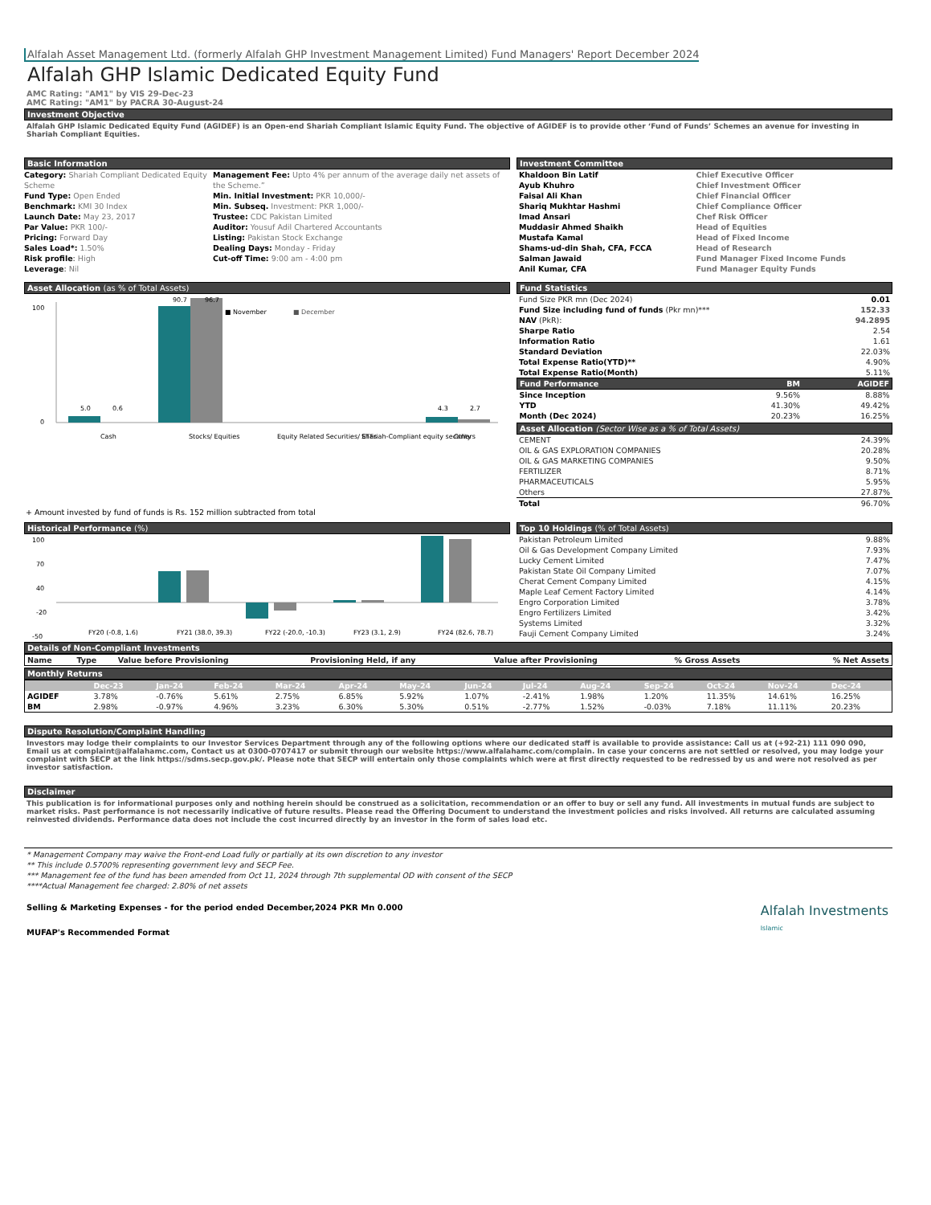Alfalah Asset Management Ltd. (formerly Alfalah GHP Investment Management Limited) Fund Managers' Report December 2024
Alfalah GHP Islamic Dedicated Equity Fund
AMC Rating: "AM1" by VIS 29-Dec-23
AMC Rating: "AM1" by PACRA 30-August-24
Investment Objective
Alfalah GHP Islamic Dedicated Equity Fund (AGIDEF) is an Open-end Shariah Compliant Islamic Equity Fund. The objective of AGIDEF is to provide other ‘Fund of Funds’ Schemes an avenue for investing in Shariah Compliant Equities.
Basic Information
Category: Shariah Compliant Dedicated Equity Scheme
Fund Type: Open Ended
Benchmark: KMI 30 Index
Launch Date: May 23, 2017
Par Value: PKR 100/-
Pricing: Forward Day
Sales Load*: 1.50%
Risk profile: High
Leverage: Nil
Management Fee: Upto 4% per annum of the average daily net assets of the Scheme.”
Min. Initial Investment: PKR 10,000/-
Min. Subseq. Investment: PKR 1,000/-
Trustee: CDC Pakistan Limited
Auditor: Yousuf Adil Chartered Accountants
Listing: Pakistan Stock Exchange
Dealing Days: Monday - Friday
Cut-off Time: 9:00 am - 4:00 pm
Investment Committee
| Khaldoon Bin Latif | Chief Executive Officer |
| Ayub Khuhro | Chief Investment Officer |
| Faisal Ali Khan | Chief Financial Officer |
| Shariq Mukhtar Hashmi | Chief Compliance Officer |
| Imad Ansari | Chef Risk Officer |
| Muddasir Ahmed Shaikh | Head of Equities |
| Mustafa Kamal | Head of Fixed Income |
| Shams-ud-din Shah, CFA, FCCA | Head of Research |
| Salman Jawaid | Fund Manager Fixed Income Funds |
| Anil Kumar, CFA | Fund Manager Equity Funds |
Asset Allocation (as % of Total Assets)
■ November
■ December
100
0
5.0
0.6
90.7
96.7
4.3
2.7
Cash
Stocks/ Equities
Equity Related Securities/ ETFs
Shariah-Compliant equity security
Others
+ Amount invested by fund of funds is Rs. 152 million subtracted from total
Fund Statistics
| Fund Size PKR mn (Dec 2024) | 0.01 |
| Fund Size including fund of funds (Pkr mn)*** | 152.33 |
| NAV (PkR): | 94.2895 |
| Sharpe Ratio | 2.54 |
| Information Ratio | 1.61 |
| Standard Deviation | 22.03% |
| Total Expense Ratio(YTD)** | 4.90% |
| Total Expense Ratio(Month) | 5.11% |
| Fund Performance | BM | AGIDEF |
| --- | --- | --- |
| Since Inception | 9.56% | 8.88% |
| YTD | 41.30% | 49.42% |
| Month (Dec 2024) | 20.23% | 16.25% |
Asset Allocation (Sector Wise as a % of Total Assets)
| CEMENT | 24.39% |
| OIL & GAS EXPLORATION COMPANIES | 20.28% |
| OIL & GAS MARKETING COMPANIES | 9.50% |
| FERTILIZER | 8.71% |
| PHARMACEUTICALS | 5.95% |
| Others | 27.87% |
| Total | 96.70% |
Historical Performance (%)
100
70
40
-20
-50
FY20 (-0.8, 1.6)
FY21 (38.0, 39.3)
FY22 (-20.0, -10.3)
FY23 (3.1, 2.9)
FY24 (82.6, 78.7)
Top 10 Holdings (% of Total Assets)
| Pakistan Petroleum Limited | 9.88% |
| Oil & Gas Development Company Limited | 7.93% |
| Lucky Cement Limited | 7.47% |
| Pakistan State Oil Company Limited | 7.07% |
| Cherat Cement Company Limited | 4.15% |
| Maple Leaf Cement Factory Limited | 4.14% |
| Engro Corporation Limited | 3.78% |
| Engro Fertilizers Limited | 3.42% |
| Systems Limited | 3.32% |
| Fauji Cement Company Limited | 3.24% |
Details of Non-Compliant Investments
| Name | Type | Value before Provisioning | Provisioning Held, if any | Value after Provisioning | % Gross Assets | % Net Assets |
| --- | --- | --- | --- | --- | --- | --- |
Monthly Returns
| | Dec-23 | Jan-24 | Feb-24 | Mar-24 | Apr-24 | May-24 | Jun-24 | Jul-24 | Aug-24 | Sep-24 | Oct-24 | Nov-24 | Dec-24 |
| --- | --- | --- | --- | --- | --- | --- | --- | --- | --- | --- | --- | --- | --- |
| AGIDEF | 3.78% | -0.76% | 5.61% | 2.75% | 6.85% | 5.92% | 1.07% | -2.41% | 1.98% | 1.20% | 11.35% | 14.61% | 16.25% |
| BM | 2.98% | -0.97% | 4.96% | 3.23% | 6.30% | 5.30% | 0.51% | -2.77% | 1.52% | -0.03% | 7.18% | 11.11% | 20.23% |
Dispute Resolution/Complaint Handling
Investors may lodge their complaints to our Investor Services Department through any of the following options where our dedicated staff is available to provide assistance: Call us at (+92-21) 111 090 090, Email us at complaint@alfalahamc.com, Contact us at 0300-0707417 or submit through our website https://www.alfalahamc.com/complain. In case your concerns are not settled or resolved, you may lodge your complaint with SECP at the link https://sdms.secp.gov.pk/. Please note that SECP will entertain only those complaints which were at first directly requested to be redressed by us and were not resolved as per investor satisfaction.
Disclaimer
This publication is for informational purposes only and nothing herein should be construed as a solicitation, recommendation or an offer to buy or sell any fund. All investments in mutual funds are subject to market risks. Past performance is not necessarily indicative of future results. Please read the Offering Document to understand the investment policies and risks involved. All returns are calculated assuming reinvested dividends. Performance data does not include the cost incurred directly by an investor in the form of sales load etc.
* Management Company may waive the Front-end Load fully or partially at its own discretion to any investor
** This include 0.5700% representing government levy and SECP Fee.
*** Management fee of the fund has been amended from Oct 11, 2024 through 7th supplemental OD with consent of the SECP
****Actual Management fee charged: 2.80% of net assets
Selling & Marketing Expenses - for the period ended December,2024 PKR Mn 0.000
MUFAP's Recommended Format
Alfalah Investments
Islamic